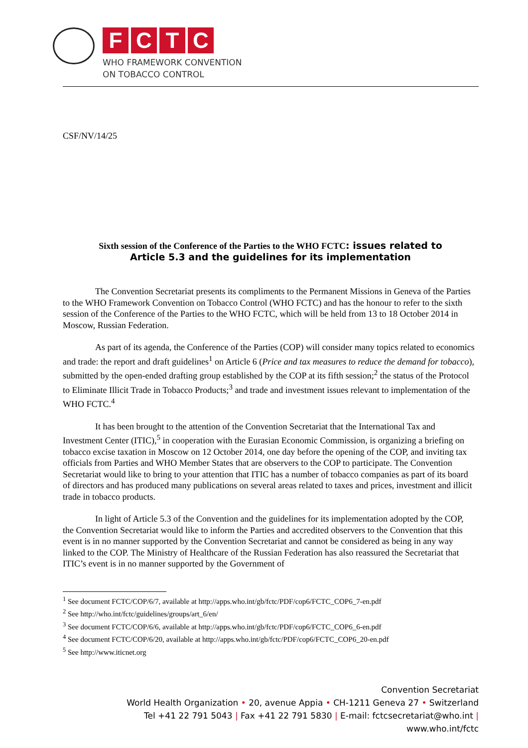FCTC
WHO FRAMEWORK CONVENTION
ON TOBACCO CONTROL
CSF/NV/14/25
Sixth session of the Conference of the Parties to the WHO FCTC: issues related to
Article 5.3 and the guidelines for its implementation
The Convention Secretariat presents its compliments to the Permanent Missions in Geneva of the Parties to the WHO Framework Convention on Tobacco Control (WHO FCTC) and has the honour to refer to the sixth session of the Conference of the Parties to the WHO FCTC, which will be held from 13 to 18 October 2014 in Moscow, Russian Federation.
As part of its agenda, the Conference of the Parties (COP) will consider many topics related to economics and trade: the report and draft guidelines<sup>1</sup> on Article 6 (Price and tax measures to reduce the demand for tobacco), submitted by the open-ended drafting group established by the COP at its fifth session;<sup>2</sup> the status of the Protocol to Eliminate Illicit Trade in Tobacco Products;<sup>3</sup> and trade and investment issues relevant to implementation of the WHO FCTC.<sup>4</sup>
It has been brought to the attention of the Convention Secretariat that the International Tax and Investment Center (ITIC),<sup>5</sup> in cooperation with the Eurasian Economic Commission, is organizing a briefing on tobacco excise taxation in Moscow on 12 October 2014, one day before the opening of the COP, and inviting tax officials from Parties and WHO Member States that are observers to the COP to participate. The Convention Secretariat would like to bring to your attention that ITIC has a number of tobacco companies as part of its board of directors and has produced many publications on several areas related to taxes and prices, investment and illicit trade in tobacco products.
In light of Article 5.3 of the Convention and the guidelines for its implementation adopted by the COP, the Convention Secretariat would like to inform the Parties and accredited observers to the Convention that this event is in no manner supported by the Convention Secretariat and cannot be considered as being in any way linked to the COP. The Ministry of Healthcare of the Russian Federation has also reassured the Secretariat that ITIC’s event is in no manner supported by the Government of
<sup>1</sup> See document FCTC/COP/6/7, available at http://apps.who.int/gb/fctc/PDF/cop6/FCTC_COP6_7-en.pdf
<sup>2</sup> See http://who.int/fctc/guidelines/groups/art_6/en/
<sup>3</sup> See document FCTC/COP/6/6, available at http://apps.who.int/gb/fctc/PDF/cop6/FCTC_COP6_6-en.pdf
<sup>4</sup> See document FCTC/COP/6/20, available at http://apps.who.int/gb/fctc/PDF/cop6/FCTC_COP6_20-en.pdf
<sup>5</sup> See http://www.iticnet.org
Convention Secretariat
World Health Organization • 20, avenue Appia • CH-1211 Geneva 27 • Switzerland
Tel +41 22 791 5043 | Fax +41 22 791 5830 | E-mail: fctcsecretariat@who.int |
www.who.int/fctc